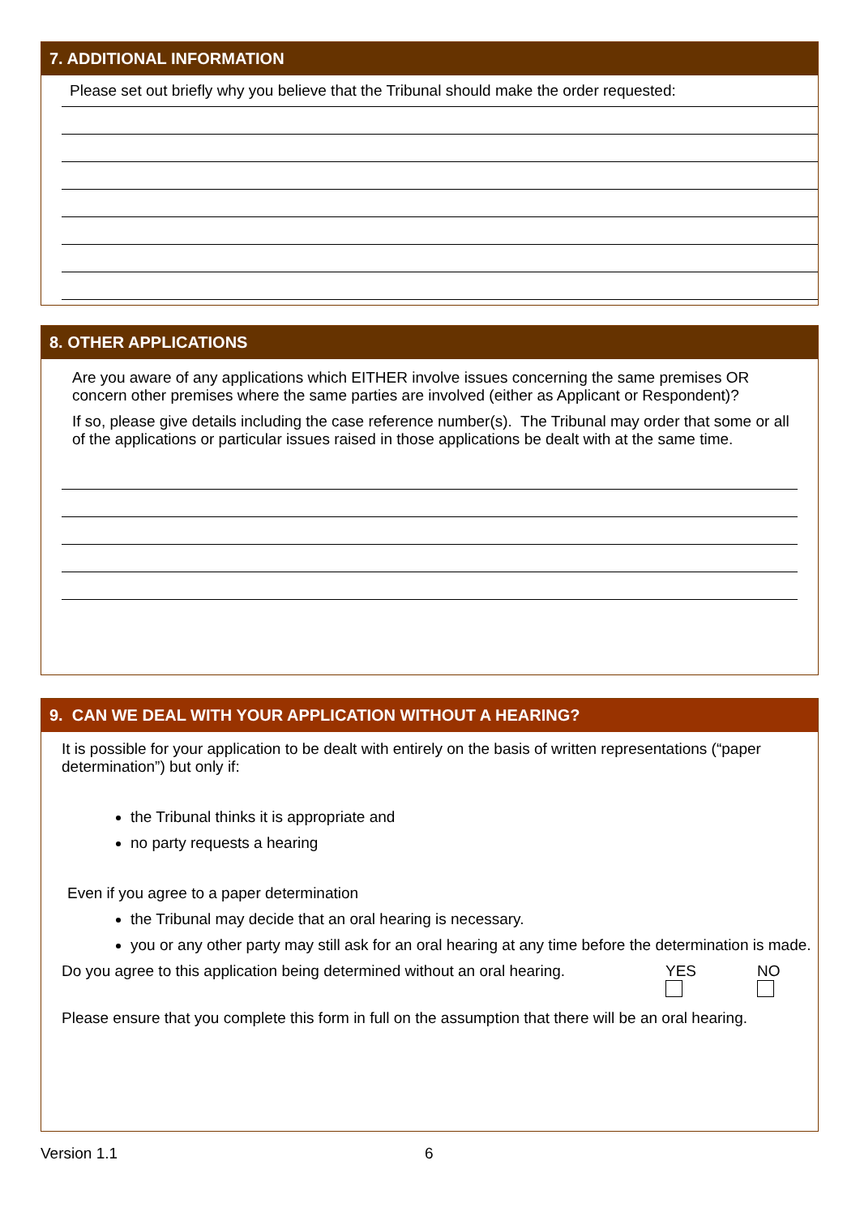7. ADDITIONAL INFORMATION
Please set out briefly why you believe that the Tribunal should make the order requested:
8. OTHER APPLICATIONS
Are you aware of any applications which EITHER involve issues concerning the same premises OR concern other premises where the same parties are involved (either as Applicant or Respondent)?
If so, please give details including the case reference number(s). The Tribunal may order that some or all of the applications or particular issues raised in those applications be dealt with at the same time.
9. CAN WE DEAL WITH YOUR APPLICATION WITHOUT A HEARING?
It is possible for your application to be dealt with entirely on the basis of written representations (“paper determination”) but only if:
the Tribunal thinks it is appropriate and
no party requests a hearing
Even if you agree to a paper determination
the Tribunal may decide that an oral hearing is necessary.
you or any other party may still ask for an oral hearing at any time before the determination is made.
Do you agree to this application being determined without an oral hearing. YES
NO
Please ensure that you complete this form in full on the assumption that there will be an oral hearing.
Version 1.1 6